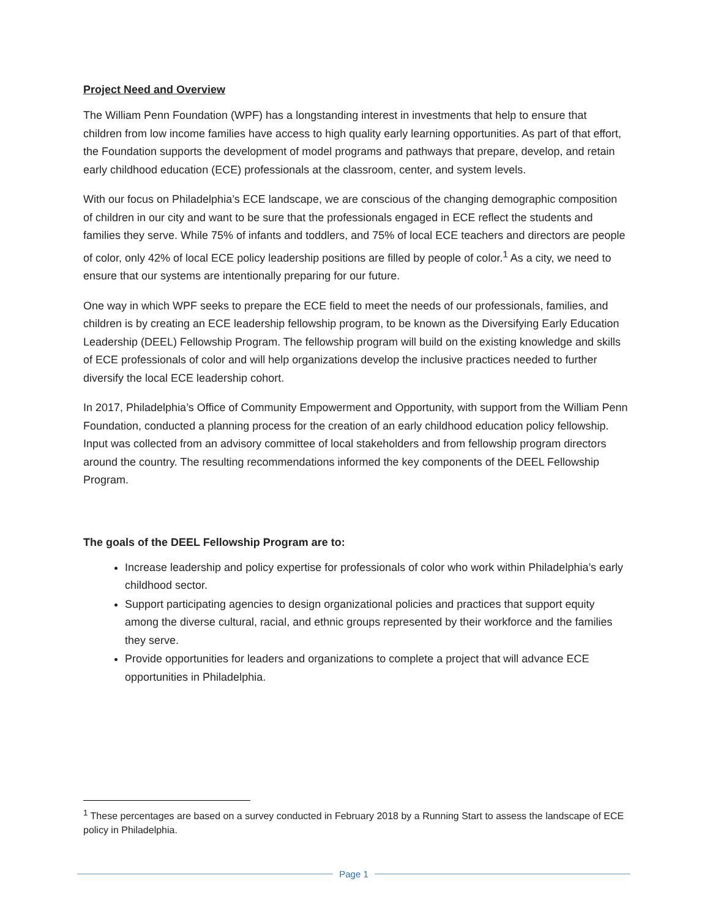Project Need and Overview
The William Penn Foundation (WPF) has a longstanding interest in investments that help to ensure that children from low income families have access to high quality early learning opportunities. As part of that effort, the Foundation supports the development of model programs and pathways that prepare, develop, and retain early childhood education (ECE) professionals at the classroom, center, and system levels.
With our focus on Philadelphia’s ECE landscape, we are conscious of the changing demographic composition of children in our city and want to be sure that the professionals engaged in ECE reflect the students and families they serve. While 75% of infants and toddlers, and 75% of local ECE teachers and directors are people of color, only 42% of local ECE policy leadership positions are filled by people of color.<sup>1</sup> As a city, we need to ensure that our systems are intentionally preparing for our future.
One way in which WPF seeks to prepare the ECE field to meet the needs of our professionals, families, and children is by creating an ECE leadership fellowship program, to be known as the Diversifying Early Education Leadership (DEEL) Fellowship Program. The fellowship program will build on the existing knowledge and skills of ECE professionals of color and will help organizations develop the inclusive practices needed to further diversify the local ECE leadership cohort.
In 2017, Philadelphia’s Office of Community Empowerment and Opportunity, with support from the William Penn Foundation, conducted a planning process for the creation of an early childhood education policy fellowship. Input was collected from an advisory committee of local stakeholders and from fellowship program directors around the country. The resulting recommendations informed the key components of the DEEL Fellowship Program.
The goals of the DEEL Fellowship Program are to:
Increase leadership and policy expertise for professionals of color who work within Philadelphia’s early childhood sector.
Support participating agencies to design organizational policies and practices that support equity among the diverse cultural, racial, and ethnic groups represented by their workforce and the families they serve.
Provide opportunities for leaders and organizations to complete a project that will advance ECE opportunities in Philadelphia.
<sup>1</sup> These percentages are based on a survey conducted in February 2018 by a Running Start to assess the landscape of ECE policy in Philadelphia.
Page 1